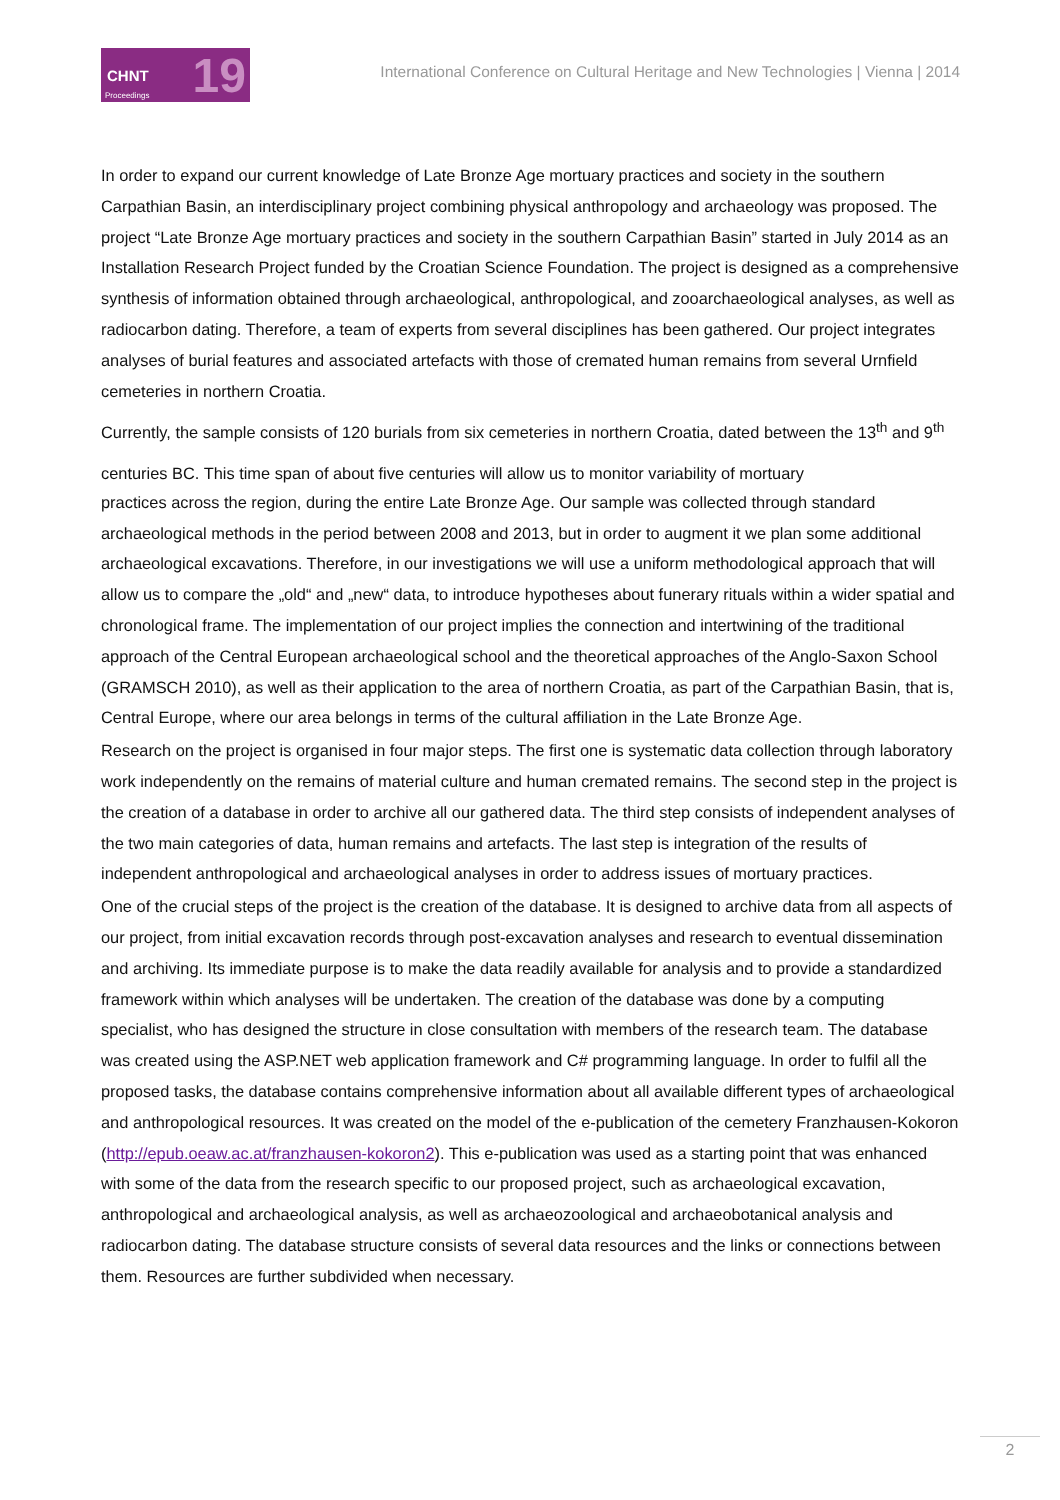CHNT 19 Proceedings
International Conference on Cultural Heritage and New Technologies | Vienna | 2014
In order to expand our current knowledge of Late Bronze Age mortuary practices and society in the southern Carpathian Basin, an interdisciplinary project combining physical anthropology and archaeology was proposed. The project “Late Bronze Age mortuary practices and society in the southern Carpathian Basin” started in July 2014 as an Installation Research Project funded by the Croatian Science Foundation. The project is designed as a comprehensive synthesis of information obtained through archaeological, anthropological, and zooarchaeological analyses, as well as radiocarbon dating. Therefore, a team of experts from several disciplines has been gathered. Our project integrates analyses of burial features and associated artefacts with those of cremated human remains from several Urnfield cemeteries in northern Croatia.
Currently, the sample consists of 120 burials from six cemeteries in northern Croatia, dated between the 13<sup>th</sup> and 9<sup>th</sup> centuries BC. This time span of about five centuries will allow us to monitor variability of mortuary
practices across the region, during the entire Late Bronze Age. Our sample was collected through standard archaeological methods in the period between 2008 and 2013, but in order to augment it we plan some additional archaeological excavations. Therefore, in our investigations we will use a uniform methodological approach that will allow us to compare the „old“ and „new“ data, to introduce hypotheses about funerary rituals within a wider spatial and chronological frame. The implementation of our project implies the connection and intertwining of the traditional approach of the Central European archaeological school and the theoretical approaches of the Anglo-Saxon School (GRAMSCH 2010), as well as their application to the area of northern Croatia, as part of the Carpathian Basin, that is, Central Europe, where our area belongs in terms of the cultural affiliation in the Late Bronze Age.
Research on the project is organised in four major steps. The first one is systematic data collection through laboratory work independently on the remains of material culture and human cremated remains. The second step in the project is the creation of a database in order to archive all our gathered data. The third step consists of independent analyses of the two main categories of data, human remains and artefacts. The last step is integration of the results of independent anthropological and archaeological analyses in order to address issues of mortuary practices.
One of the crucial steps of the project is the creation of the database. It is designed to archive data from all aspects of our project, from initial excavation records through post-excavation analyses and research to eventual dissemination and archiving. Its immediate purpose is to make the data readily available for analysis and to provide a standardized framework within which analyses will be undertaken. The creation of the database was done by a computing specialist, who has designed the structure in close consultation with members of the research team. The database was created using the ASP.NET web application framework and C# programming language. In order to fulfil all the proposed tasks, the database contains comprehensive information about all available different types of archaeological and anthropological resources. It was created on the model of the e-publication of the cemetery Franzhausen-Kokoron (http://epub.oeaw.ac.at/franzhausen-kokoron2). This e-publication was used as a starting point that was enhanced with some of the data from the research specific to our proposed project, such as archaeological excavation, anthropological and archaeological analysis, as well as archaeozoological and archaeobotanical analysis and radiocarbon dating. The database structure consists of several data resources and the links or connections between them. Resources are further subdivided when necessary.
2